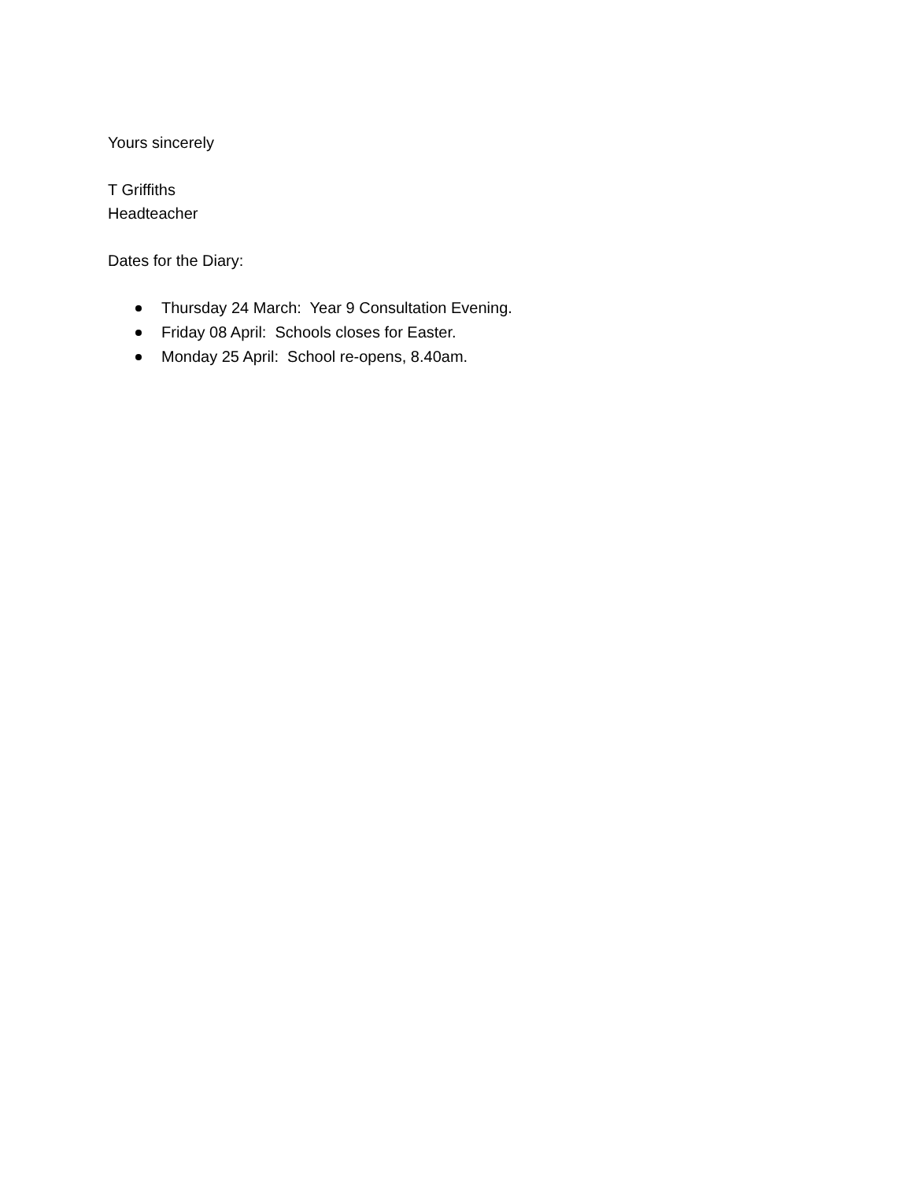Yours sincerely
T Griffiths
Headteacher
Dates for the Diary:
Thursday 24 March: Year 9 Consultation Evening.
Friday 08 April: Schools closes for Easter.
Monday 25 April: School re-opens, 8.40am.